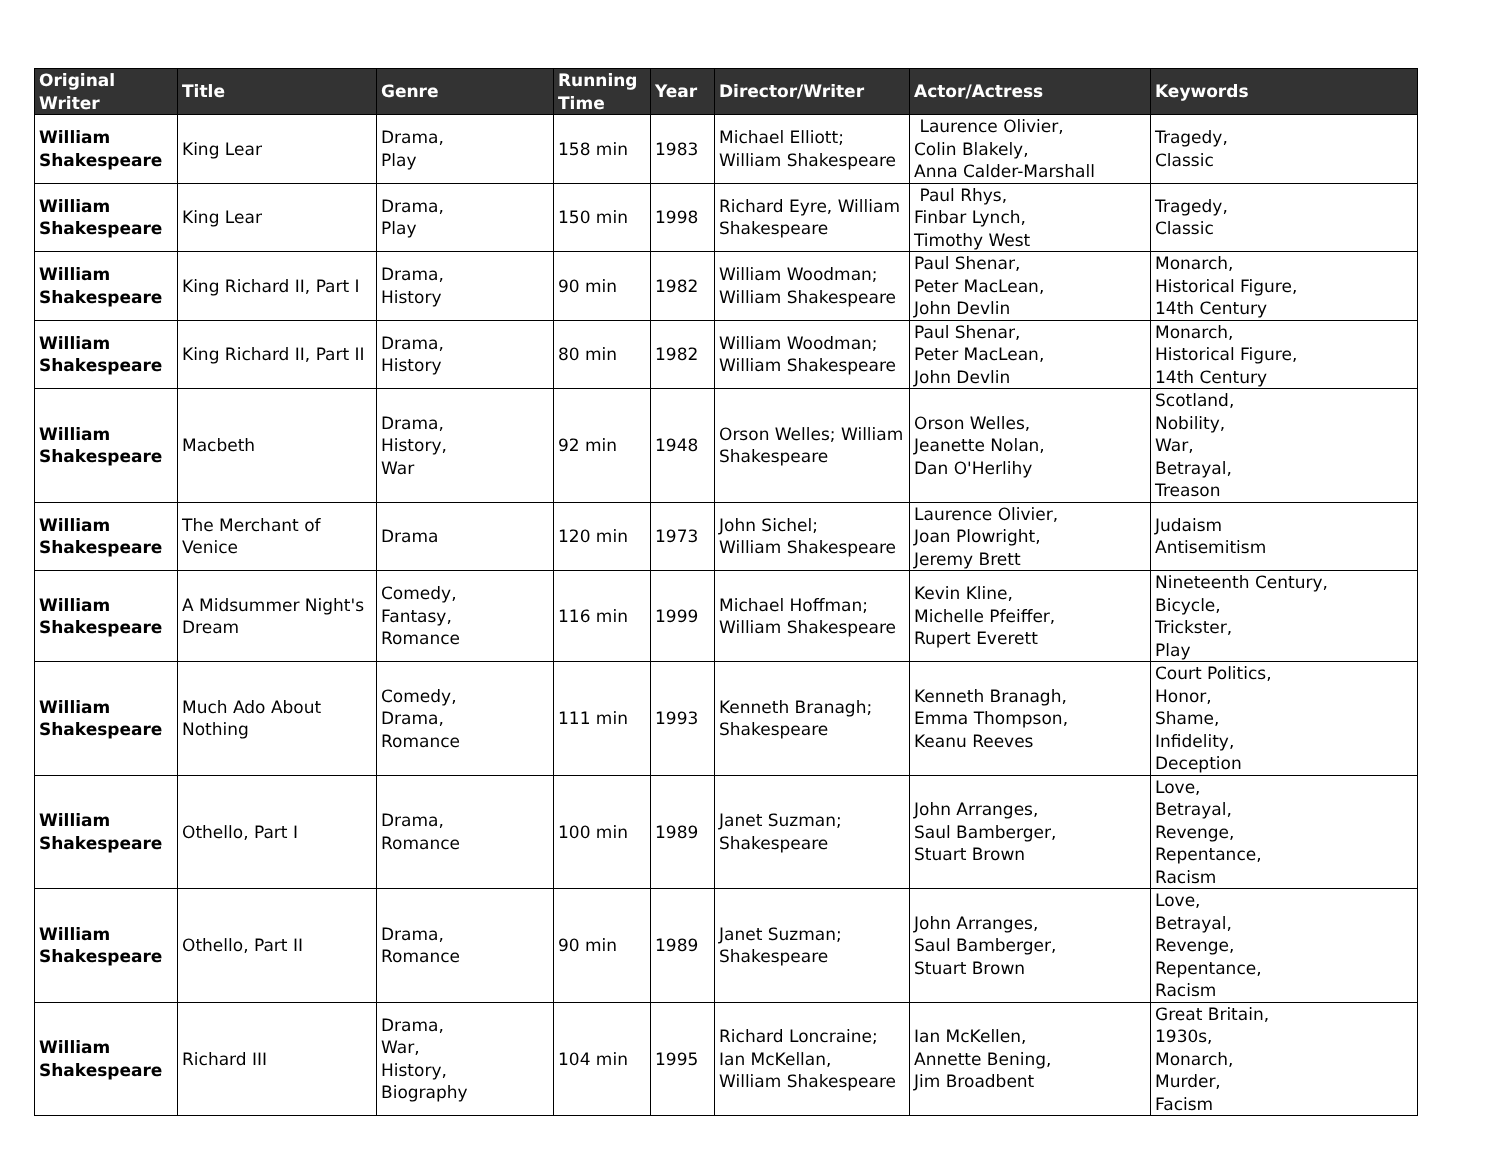| Original Writer | Title | Genre | Running Time | Year | Director/Writer | Actor/Actress | Keywords |
| --- | --- | --- | --- | --- | --- | --- | --- |
| William Shakespeare | King Lear | Drama, Play | 158 min | 1983 | Michael Elliott; William Shakespeare | Laurence Olivier, Colin Blakely, Anna Calder-Marshall | Tragedy, Classic |
| William Shakespeare | King Lear | Drama, Play | 150 min | 1998 | Richard Eyre, William Shakespeare | Paul Rhys, Finbar Lynch, Timothy West | Tragedy, Classic |
| William Shakespeare | King Richard II, Part I | Drama, History | 90 min | 1982 | William Woodman; William Shakespeare | Paul Shenar, Peter MacLean, John Devlin | Monarch, Historical Figure, 14th Century |
| William Shakespeare | King Richard II, Part II | Drama, History | 80 min | 1982 | William Woodman; William Shakespeare | Paul Shenar, Peter MacLean, John Devlin | Monarch, Historical Figure, 14th Century |
| William Shakespeare | Macbeth | Drama, History, War | 92 min | 1948 | Orson Welles; William Shakespeare | Orson Welles, Jeanette Nolan, Dan O'Herlihy | Scotland, Nobility, War, Betrayal, Treason |
| William Shakespeare | The Merchant of Venice | Drama | 120 min | 1973 | John Sichel; William Shakespeare | Laurence Olivier, Joan Plowright, Jeremy Brett | Judaism Antisemitism |
| William Shakespeare | A Midsummer Night's Dream | Comedy, Fantasy, Romance | 116 min | 1999 | Michael Hoffman; William Shakespeare | Kevin Kline, Michelle Pfeiffer, Rupert Everett | Nineteenth Century, Bicycle, Trickster, Play |
| William Shakespeare | Much Ado About Nothing | Comedy, Drama, Romance | 111 min | 1993 | Kenneth Branagh; Shakespeare | Kenneth Branagh, Emma Thompson, Keanu Reeves | Court Politics, Honor, Shame, Infidelity, Deception |
| William Shakespeare | Othello, Part I | Drama, Romance | 100 min | 1989 | Janet Suzman; Shakespeare | John Arranges, Saul Bamberger, Stuart Brown | Love, Betrayal, Revenge, Repentance, Racism |
| William Shakespeare | Othello, Part II | Drama, Romance | 90 min | 1989 | Janet Suzman; Shakespeare | John Arranges, Saul Bamberger, Stuart Brown | Love, Betrayal, Revenge, Repentance, Racism |
| William Shakespeare | Richard III | Drama, War, History, Biography | 104 min | 1995 | Richard Loncraine; Ian McKellan, William Shakespeare | Ian McKellen, Annette Bening, Jim Broadbent | Great Britain, 1930s, Monarch, Murder, Facism |